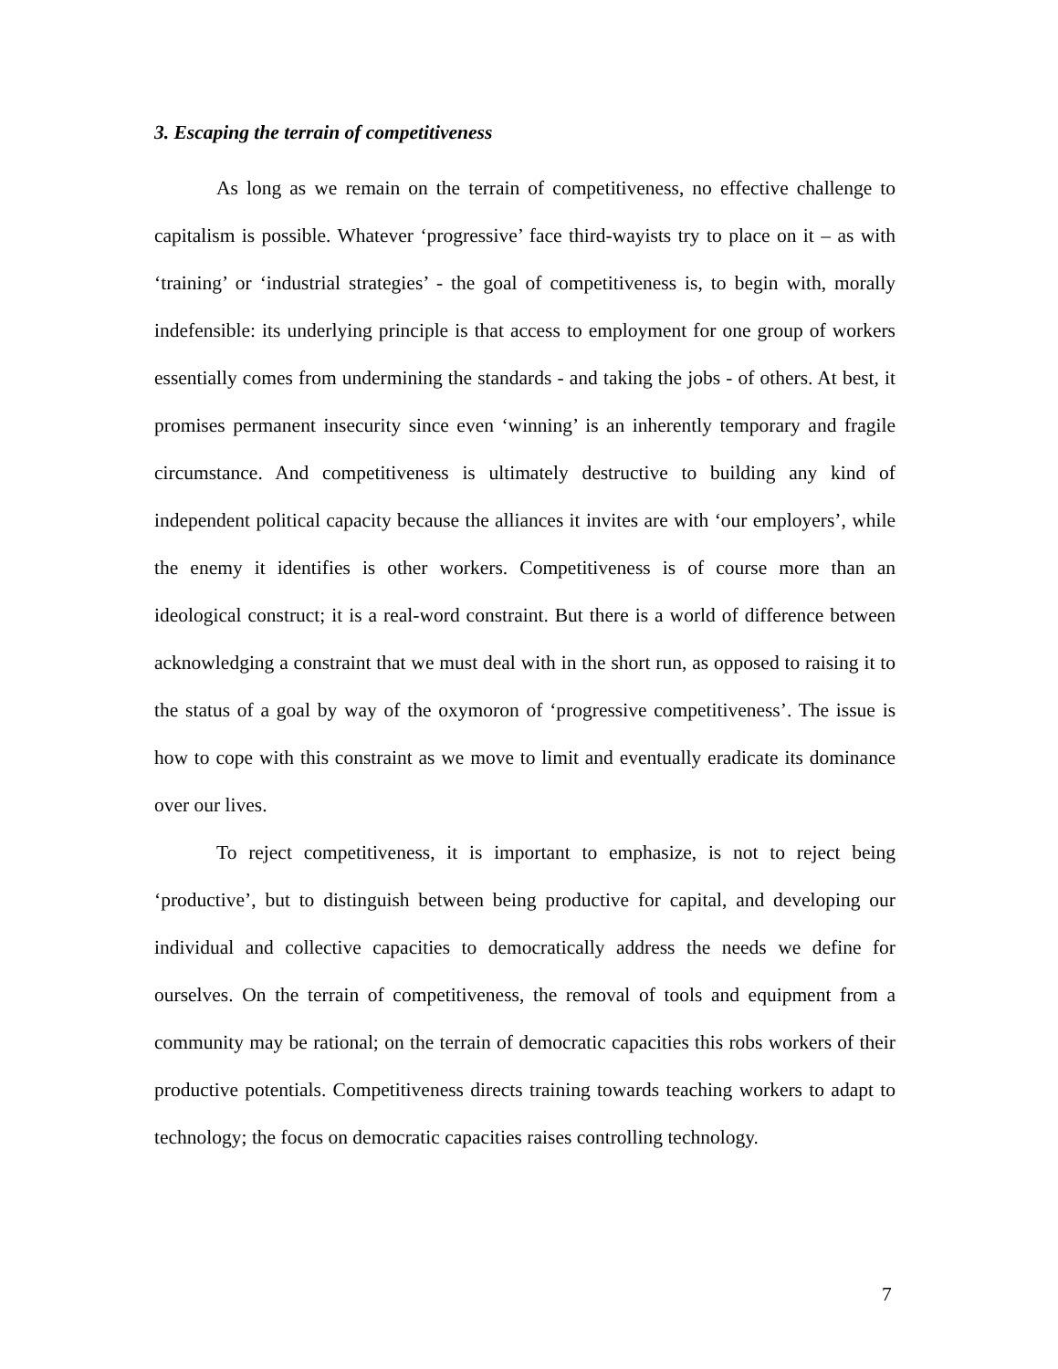3. Escaping the terrain of competitiveness
As long as we remain on the terrain of competitiveness, no effective challenge to capitalism is possible. Whatever ‘progressive’ face third-wayists try to place on it – as with ‘training’ or ‘industrial strategies’ - the goal of competitiveness is, to begin with, morally indefensible: its underlying principle is that access to employment for one group of workers essentially comes from undermining the standards - and taking the jobs - of others. At best, it promises permanent insecurity since even ‘winning’ is an inherently temporary and fragile circumstance. And competitiveness is ultimately destructive to building any kind of independent political capacity because the alliances it invites are with ‘our employers’, while the enemy it identifies is other workers. Competitiveness is of course more than an ideological construct; it is a real-word constraint. But there is a world of difference between acknowledging a constraint that we must deal with in the short run, as opposed to raising it to the status of a goal by way of the oxymoron of ‘progressive competitiveness’. The issue is how to cope with this constraint as we move to limit and eventually eradicate its dominance over our lives.
To reject competitiveness, it is important to emphasize, is not to reject being ‘productive’, but to distinguish between being productive for capital, and developing our individual and collective capacities to democratically address the needs we define for ourselves. On the terrain of competitiveness, the removal of tools and equipment from a community may be rational; on the terrain of democratic capacities this robs workers of their productive potentials. Competitiveness directs training towards teaching workers to adapt to technology; the focus on democratic capacities raises controlling technology.
7